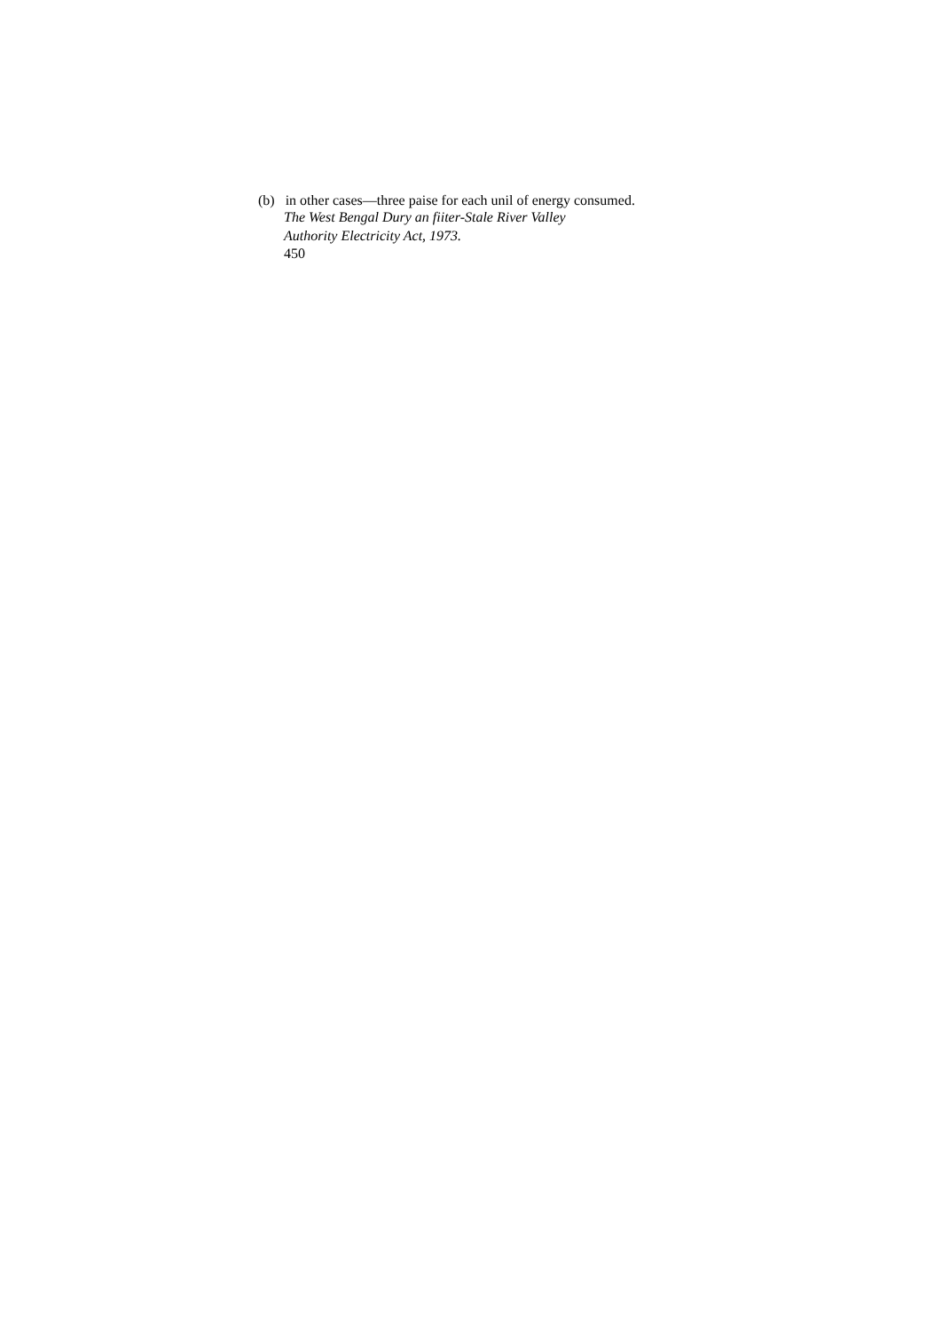(b) in other cases—three paise for each unil of energy consumed.
The West Bengal Dury an fiiter-Stale River Valley
Authority Electricity Act, 1973.
450